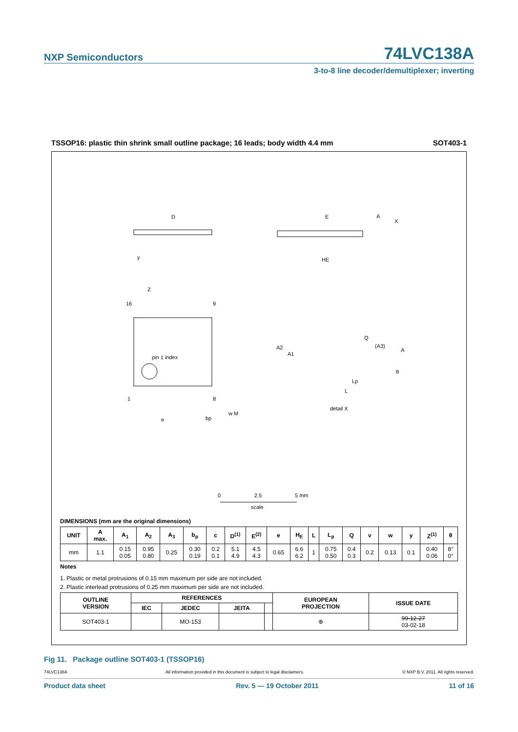NXP Semiconductors
74LVC138A
3-to-8 line decoder/demultiplexer; inverting
TSSOP16: plastic thin shrink small outline package; 16 leads; body width 4.4 mm SOT403-1
D
y
E
A
X
HE
16
9
1
8
pin 1 index
Z
e
bp
w M
A2
A1
Q
(A3)
A
θ
Lp
L
detail X
0
2.5
5 mm
scale
DIMENSIONS (mm are the original dimensions)
| UNIT | A max. | A<sub>1</sub> | A<sub>2</sub> | A<sub>3</sub> | b<sub>p</sub> | c | D<sup>(1)</sup> | E<sup>(2)</sup> | e | H<sub>E</sub> | L | L<sub>p</sub> | Q | v | w | y | Z<sup>(1)</sup> | θ |
| --- | --- | --- | --- | --- | --- | --- | --- | --- | --- | --- | --- | --- | --- | --- | --- | --- | --- | --- |
| mm | 1.1 | 0.15 0.05 | 0.95 0.80 | 0.25 | 0.30 0.19 | 0.2 0.1 | 5.1 4.9 | 4.5 4.3 | 0.65 | 6.6 6.2 | 1 | 0.75 0.50 | 0.4 0.3 | 0.2 | 0.13 | 0.1 | 0.40 0.06 | 8° 0° |
Notes
1. Plastic or metal protrusions of 0.15 mm maximum per side are not included.
2. Plastic interlead protrusions of 0.25 mm maximum per side are not included.
| OUTLINE VERSION | REFERENCES | | | | EUROPEAN PROJECTION | ISSUE DATE |
| --- | --- | --- | --- | --- | --- | --- |
| | IEC | JEDEC | JEITA | | | |
| SOT403-1 | | MO-153 | | | ⊕ | 99-12-27 03-02-18 |
Fig 11. Package outline SOT403-1 (TSSOP16)
74LVC138A All information provided in this document is subject to legal disclaimers. © NXP B.V. 2011. All rights reserved.
Product data sheet Rev. 5 — 19 October 2011 11 of 16